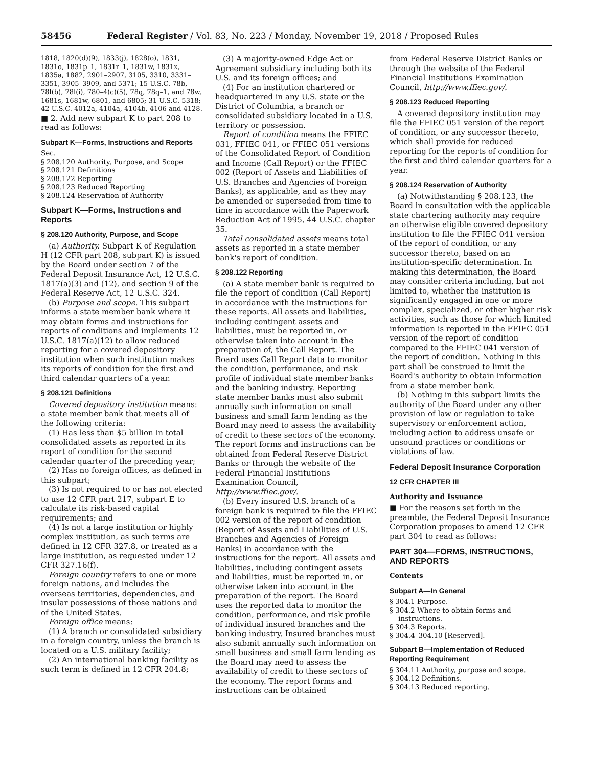58456 Federal Register / Vol. 83, No. 223 / Monday, November 19, 2018 / Proposed Rules
1818, 1820(d)(9), 1833(j), 1828(o), 1831, 1831o, 1831p–1, 1831r–1, 1831w, 1831x, 1835a, 1882, 2901–2907, 3105, 3310, 3331–3351, 3905–3909, and 5371; 15 U.S.C. 78b, 78l(b), 78l(i), 780–4(c)(5), 78q, 78q–1, and 78w, 1681s, 1681w, 6801, and 6805; 31 U.S.C. 5318; 42 U.S.C. 4012a, 4104a, 4104b, 4106 and 4128.
■ 2. Add new subpart K to part 208 to read as follows:
Subpart K—Forms, Instructions and Reports
Sec.
§ 208.120 Authority, Purpose, and Scope
§ 208.121 Definitions
§ 208.122 Reporting
§ 208.123 Reduced Reporting
§ 208.124 Reservation of Authority
Subpart K—Forms, Instructions and Reports
§ 208.120 Authority, Purpose, and Scope
(a) Authority. Subpart K of Regulation H (12 CFR part 208, subpart K) is issued by the Board under section 7 of the Federal Deposit Insurance Act, 12 U.S.C. 1817(a)(3) and (12), and section 9 of the Federal Reserve Act, 12 U.S.C. 324.
(b) Purpose and scope. This subpart informs a state member bank where it may obtain forms and instructions for reports of conditions and implements 12 U.S.C. 1817(a)(12) to allow reduced reporting for a covered depository institution when such institution makes its reports of condition for the first and third calendar quarters of a year.
§ 208.121 Definitions
Covered depository institution means: a state member bank that meets all of the following criteria:
(1) Has less than $5 billion in total consolidated assets as reported in its report of condition for the second calendar quarter of the preceding year;
(2) Has no foreign offices, as defined in this subpart;
(3) Is not required to or has not elected to use 12 CFR part 217, subpart E to calculate its risk-based capital requirements; and
(4) Is not a large institution or highly complex institution, as such terms are defined in 12 CFR 327.8, or treated as a large institution, as requested under 12 CFR 327.16(f).
Foreign country refers to one or more foreign nations, and includes the overseas territories, dependencies, and insular possessions of those nations and of the United States.
Foreign office means:
(1) A branch or consolidated subsidiary in a foreign country, unless the branch is located on a U.S. military facility;
(2) An international banking facility as such term is defined in 12 CFR 204.8;
(3) A majority-owned Edge Act or Agreement subsidiary including both its U.S. and its foreign offices; and
(4) For an institution chartered or headquartered in any U.S. state or the District of Columbia, a branch or consolidated subsidiary located in a U.S. territory or possession.
Report of condition means the FFIEC 031, FFIEC 041, or FFIEC 051 versions of the Consolidated Report of Condition and Income (Call Report) or the FFIEC 002 (Report of Assets and Liabilities of U.S. Branches and Agencies of Foreign Banks), as applicable, and as they may be amended or superseded from time to time in accordance with the Paperwork Reduction Act of 1995, 44 U.S.C. chapter 35.
Total consolidated assets means total assets as reported in a state member bank's report of condition.
§ 208.122 Reporting
(a) A state member bank is required to file the report of condition (Call Report) in accordance with the instructions for these reports. All assets and liabilities, including contingent assets and liabilities, must be reported in, or otherwise taken into account in the preparation of, the Call Report. The Board uses Call Report data to monitor the condition, performance, and risk profile of individual state member banks and the banking industry. Reporting state member banks must also submit annually such information on small business and small farm lending as the Board may need to assess the availability of credit to these sectors of the economy. The report forms and instructions can be obtained from Federal Reserve District Banks or through the website of the Federal Financial Institutions Examination Council, http://www.ffiec.gov/.
(b) Every insured U.S. branch of a foreign bank is required to file the FFIEC 002 version of the report of condition (Report of Assets and Liabilities of U.S. Branches and Agencies of Foreign Banks) in accordance with the instructions for the report. All assets and liabilities, including contingent assets and liabilities, must be reported in, or otherwise taken into account in the preparation of the report. The Board uses the reported data to monitor the condition, performance, and risk profile of individual insured branches and the banking industry. Insured branches must also submit annually such information on small business and small farm lending as the Board may need to assess the availability of credit to these sectors of the economy. The report forms and instructions can be obtained
from Federal Reserve District Banks or through the website of the Federal Financial Institutions Examination Council, http://www.ffiec.gov/.
§ 208.123 Reduced Reporting
A covered depository institution may file the FFIEC 051 version of the report of condition, or any successor thereto, which shall provide for reduced reporting for the reports of condition for the first and third calendar quarters for a year.
§ 208.124 Reservation of Authority
(a) Notwithstanding § 208.123, the Board in consultation with the applicable state chartering authority may require an otherwise eligible covered depository institution to file the FFIEC 041 version of the report of condition, or any successor thereto, based on an institution-specific determination. In making this determination, the Board may consider criteria including, but not limited to, whether the institution is significantly engaged in one or more complex, specialized, or other higher risk activities, such as those for which limited information is reported in the FFIEC 051 version of the report of condition compared to the FFIEC 041 version of the report of condition. Nothing in this part shall be construed to limit the Board's authority to obtain information from a state member bank.
(b) Nothing in this subpart limits the authority of the Board under any other provision of law or regulation to take supervisory or enforcement action, including action to address unsafe or unsound practices or conditions or violations of law.
Federal Deposit Insurance Corporation
12 CFR CHAPTER III
Authority and Issuance
■ For the reasons set forth in the preamble, the Federal Deposit Insurance Corporation proposes to amend 12 CFR part 304 to read as follows:
PART 304—FORMS, INSTRUCTIONS, AND REPORTS
Contents
Subpart A—In General
§ 304.1 Purpose.
§ 304.2 Where to obtain forms and
instructions.
§ 304.3 Reports.
§ 304.4–304.10 [Reserved].
Subpart B—Implementation of Reduced Reporting Requirement
§ 304.11 Authority, purpose and scope.
§ 304.12 Definitions.
§ 304.13 Reduced reporting.